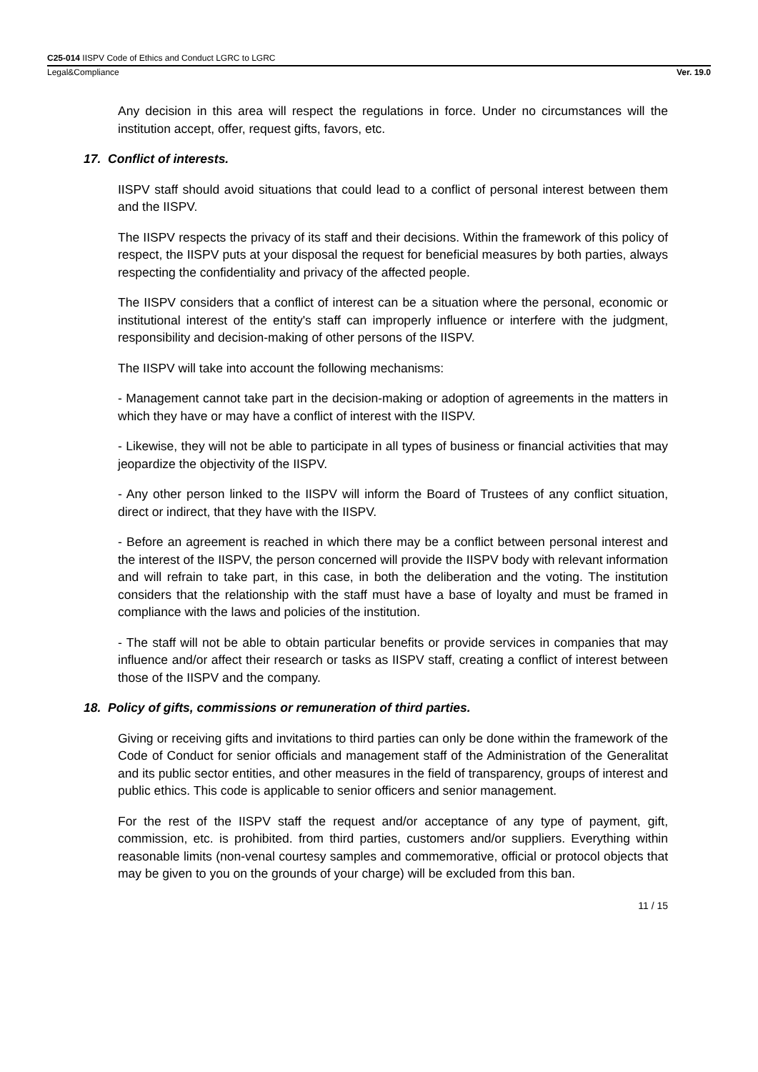C25-014 IISPV Code of Ethics and Conduct LGRC to LGRC
Legal&Compliance Ver. 19.0
Any decision in this area will respect the regulations in force. Under no circumstances will the institution accept, offer, request gifts, favors, etc.
17. Conflict of interests.
IISPV staff should avoid situations that could lead to a conflict of personal interest between them and the IISPV.
The IISPV respects the privacy of its staff and their decisions. Within the framework of this policy of respect, the IISPV puts at your disposal the request for beneficial measures by both parties, always respecting the confidentiality and privacy of the affected people.
The IISPV considers that a conflict of interest can be a situation where the personal, economic or institutional interest of the entity's staff can improperly influence or interfere with the judgment, responsibility and decision-making of other persons of the IISPV.
The IISPV will take into account the following mechanisms:
- Management cannot take part in the decision-making or adoption of agreements in the matters in which they have or may have a conflict of interest with the IISPV.
- Likewise, they will not be able to participate in all types of business or financial activities that may jeopardize the objectivity of the IISPV.
- Any other person linked to the IISPV will inform the Board of Trustees of any conflict situation, direct or indirect, that they have with the IISPV.
- Before an agreement is reached in which there may be a conflict between personal interest and the interest of the IISPV, the person concerned will provide the IISPV body with relevant information and will refrain to take part, in this case, in both the deliberation and the voting. The institution considers that the relationship with the staff must have a base of loyalty and must be framed in compliance with the laws and policies of the institution.
- The staff will not be able to obtain particular benefits or provide services in companies that may influence and/or affect their research or tasks as IISPV staff, creating a conflict of interest between those of the IISPV and the company.
18. Policy of gifts, commissions or remuneration of third parties.
Giving or receiving gifts and invitations to third parties can only be done within the framework of the Code of Conduct for senior officials and management staff of the Administration of the Generalitat and its public sector entities, and other measures in the field of transparency, groups of interest and public ethics. This code is applicable to senior officers and senior management.
For the rest of the IISPV staff the request and/or acceptance of any type of payment, gift, commission, etc. is prohibited. from third parties, customers and/or suppliers. Everything within reasonable limits (non-venal courtesy samples and commemorative, official or protocol objects that may be given to you on the grounds of your charge) will be excluded from this ban.
11 / 15